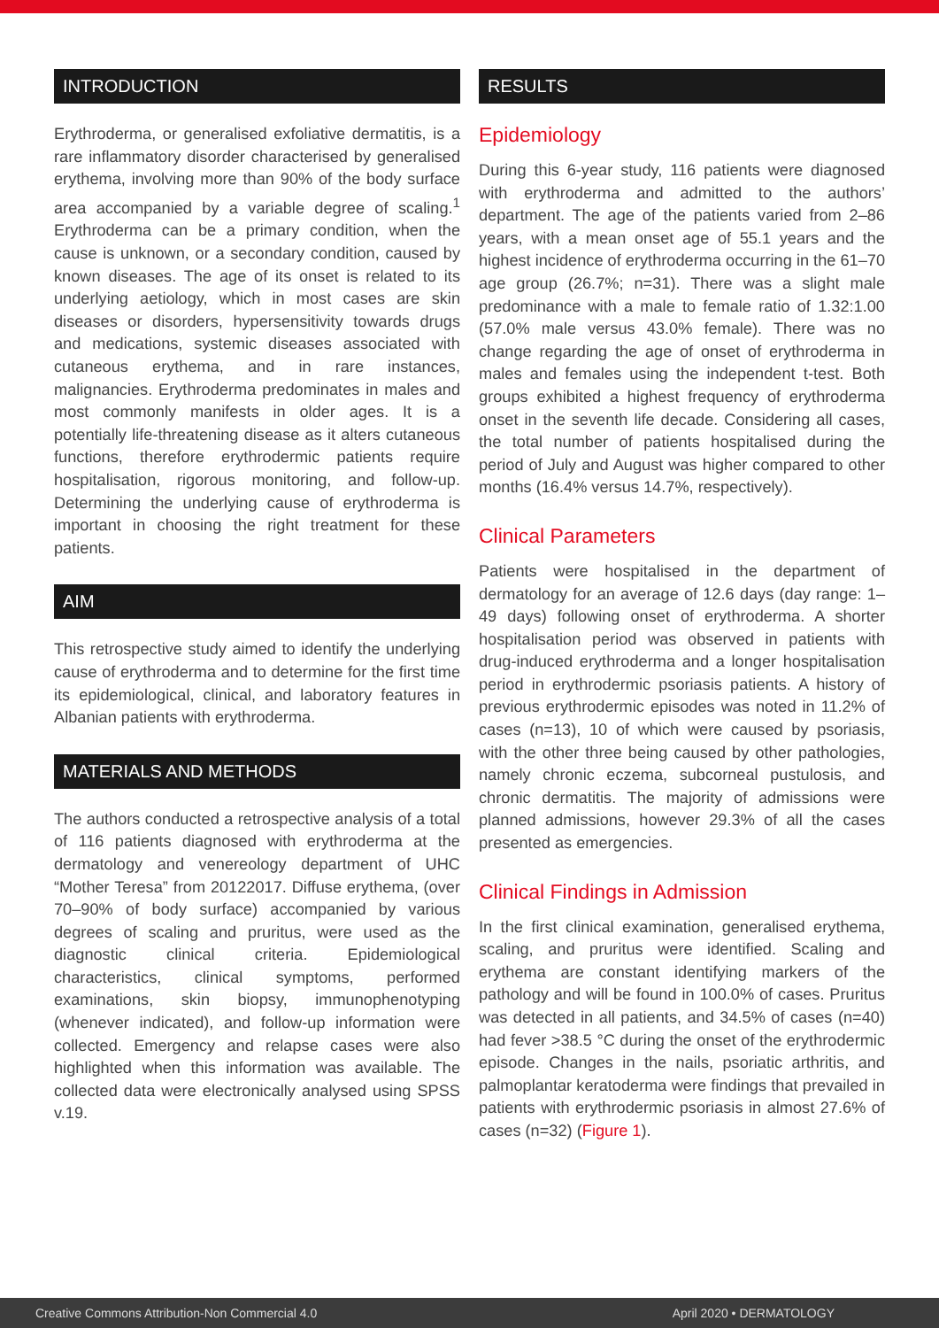INTRODUCTION
Erythroderma, or generalised exfoliative dermatitis, is a rare inflammatory disorder characterised by generalised erythema, involving more than 90% of the body surface area accompanied by a variable degree of scaling.<sup>1</sup> Erythroderma can be a primary condition, when the cause is unknown, or a secondary condition, caused by known diseases. The age of its onset is related to its underlying aetiology, which in most cases are skin diseases or disorders, hypersensitivity towards drugs and medications, systemic diseases associated with cutaneous erythema, and in rare instances, malignancies. Erythroderma predominates in males and most commonly manifests in older ages. It is a potentially life-threatening disease as it alters cutaneous functions, therefore erythrodermic patients require hospitalisation, rigorous monitoring, and follow-up. Determining the underlying cause of erythroderma is important in choosing the right treatment for these patients.
AIM
This retrospective study aimed to identify the underlying cause of erythroderma and to determine for the first time its epidemiological, clinical, and laboratory features in Albanian patients with erythroderma.
MATERIALS AND METHODS
The authors conducted a retrospective analysis of a total of 116 patients diagnosed with erythroderma at the dermatology and venereology department of UHC “Mother Teresa” from 20122017. Diffuse erythema, (over 70–90% of body surface) accompanied by various degrees of scaling and pruritus, were used as the diagnostic clinical criteria. Epidemiological characteristics, clinical symptoms, performed examinations, skin biopsy, immunophenotyping (whenever indicated), and follow-up information were collected. Emergency and relapse cases were also highlighted when this information was available. The collected data were electronically analysed using SPSS v.19.
RESULTS
Epidemiology
During this 6-year study, 116 patients were diagnosed with erythroderma and admitted to the authors’ department. The age of the patients varied from 2–86 years, with a mean onset age of 55.1 years and the highest incidence of erythroderma occurring in the 61–70 age group (26.7%; n=31). There was a slight male predominance with a male to female ratio of 1.32:1.00 (57.0% male versus 43.0% female). There was no change regarding the age of onset of erythroderma in males and females using the independent t-test. Both groups exhibited a highest frequency of erythroderma onset in the seventh life decade. Considering all cases, the total number of patients hospitalised during the period of July and August was higher compared to other months (16.4% versus 14.7%, respectively).
Clinical Parameters
Patients were hospitalised in the department of dermatology for an average of 12.6 days (day range: 1–49 days) following onset of erythroderma. A shorter hospitalisation period was observed in patients with drug-induced erythroderma and a longer hospitalisation period in erythrodermic psoriasis patients. A history of previous erythrodermic episodes was noted in 11.2% of cases (n=13), 10 of which were caused by psoriasis, with the other three being caused by other pathologies, namely chronic eczema, subcorneal pustulosis, and chronic dermatitis. The majority of admissions were planned admissions, however 29.3% of all the cases presented as emergencies.
Clinical Findings in Admission
In the first clinical examination, generalised erythema, scaling, and pruritus were identified. Scaling and erythema are constant identifying markers of the pathology and will be found in 100.0% of cases. Pruritus was detected in all patients, and 34.5% of cases (n=40) had fever >38.5 °C during the onset of the erythrodermic episode. Changes in the nails, psoriatic arthritis, and palmoplantar keratoderma were findings that prevailed in patients with erythrodermic psoriasis in almost 27.6% of cases (n=32) (Figure 1).
Creative Commons Attribution-Non Commercial 4.0 April 2020 • DERMATOLOGY